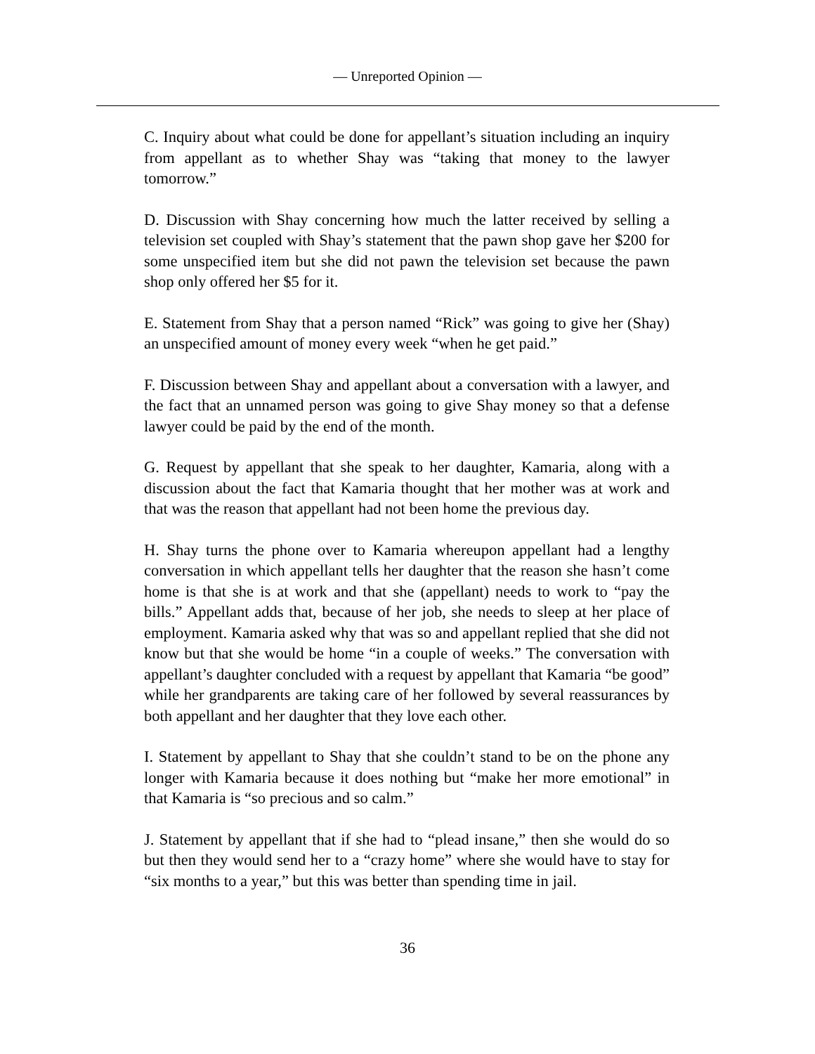— Unreported Opinion —
C. Inquiry about what could be done for appellant’s situation including an inquiry from appellant as to whether Shay was “taking that money to the lawyer tomorrow.”
D. Discussion with Shay concerning how much the latter received by selling a television set coupled with Shay’s statement that the pawn shop gave her $200 for some unspecified item but she did not pawn the television set because the pawn shop only offered her $5 for it.
E. Statement from Shay that a person named “Rick” was going to give her (Shay) an unspecified amount of money every week “when he get paid.”
F. Discussion between Shay and appellant about a conversation with a lawyer, and the fact that an unnamed person was going to give Shay money so that a defense lawyer could be paid by the end of the month.
G. Request by appellant that she speak to her daughter, Kamaria, along with a discussion about the fact that Kamaria thought that her mother was at work and that was the reason that appellant had not been home the previous day.
H. Shay turns the phone over to Kamaria whereupon appellant had a lengthy conversation in which appellant tells her daughter that the reason she hasn’t come home is that she is at work and that she (appellant) needs to work to “pay the bills.” Appellant adds that, because of her job, she needs to sleep at her place of employment. Kamaria asked why that was so and appellant replied that she did not know but that she would be home “in a couple of weeks.” The conversation with appellant’s daughter concluded with a request by appellant that Kamaria “be good” while her grandparents are taking care of her followed by several reassurances by both appellant and her daughter that they love each other.
I. Statement by appellant to Shay that she couldn’t stand to be on the phone any longer with Kamaria because it does nothing but “make her more emotional” in that Kamaria is “so precious and so calm.”
J. Statement by appellant that if she had to “plead insane,” then she would do so but then they would send her to a “crazy home” where she would have to stay for “six months to a year,” but this was better than spending time in jail.
36